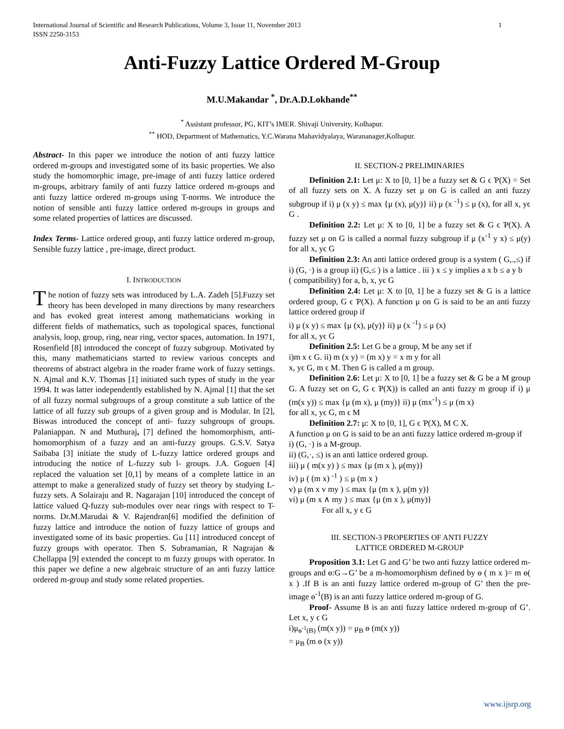1 International Journal of Scientific and Research Publications, Volume 3, Issue 11, November 2013
ISSN 2250-3153
Anti-Fuzzy Lattice Ordered M-Group
M.U.Makandar <sup>*</sup>, Dr.A.D.Lokhande<sup>**</sup>
<sup>*</sup> Assistant professor, PG, KIT’s IMER. Shivaji University, Kolhapur.
<sup>**</sup> HOD, Department of Mathematics, Y.C.Warana Mahavidyalaya, Warananager,Kolhapur.
Abstract- In this paper we introduce the notion of anti fuzzy lattice ordered m-groups and investigated some of its basic properties. We also study the homomorphic image, pre-image of anti fuzzy lattice ordered m-groups, arbitrary family of anti fuzzy lattice ordered m-groups and anti fuzzy lattice ordered m-groups using T-norms. We introduce the notion of sensible anti fuzzy lattice ordered m-groups in groups and some related properties of lattices are discussed.
Index Terms- Lattice ordered group, anti fuzzy lattice ordered m-group, Sensible fuzzy lattice , pre-image, direct product.
I. INTRODUCTION
The notion of fuzzy sets was introduced by L.A. Zadeh [5].Fuzzy set theory has been developed in many directions by many researchers and has evoked great interest among mathematicians working in different fields of mathematics, such as topological spaces, functional analysis, loop, group, ring, near ring, vector spaces, automation. In 1971, Rosenfield [8] introduced the concept of fuzzy subgroup. Motivated by this, many mathematicians started to review various concepts and theorems of abstract algebra in the roader frame work of fuzzy settings. N. Ajmal and K.V. Thomas [1] initiated such types of study in the year 1994. It was latter independently established by N. Ajmal [1] that the set of all fuzzy normal subgroups of a group constitute a sub lattice of the lattice of all fuzzy sub groups of a given group and is Modular. In [2], Biswas introduced the concept of anti- fuzzy subgroups of groups. Palaniappan. N and Muthuraj, [7] defined the homomorphism, anti-homomorphism of a fuzzy and an anti-fuzzy groups. G.S.V. Satya Saibaba [3] initiate the study of L-fuzzy lattice ordered groups and introducing the notice of L-fuzzy sub l- groups. J.A. Goguen [4] replaced the valuation set [0,1] by means of a complete lattice in an attempt to make a generalized study of fuzzy set theory by studying L-fuzzy sets. A Solairaju and R. Nagarajan [10] introduced the concept of lattice valued Q-fuzzy sub-modules over near rings with respect to T-norms. Dr.M.Marudai & V. Rajendran[6] modified the definition of fuzzy lattice and introduce the notion of fuzzy lattice of groups and investigated some of its basic properties. Gu [11] introduced concept of fuzzy groups with operator. Then S. Subramanian, R Nagrajan & Chellappa [9] extended the concept to m fuzzy groups with operator. In this paper we define a new algebraic structure of an anti fuzzy lattice ordered m-group and study some related properties.
II. SECTION-2 PRELIMINARIES
Definition 2.1: Let μ: X to [0, 1] be a fuzzy set & G ϵ Ƥ(X) = Set of all fuzzy sets on X. A fuzzy set μ on G is called an anti fuzzy subgroup if i) μ (x y) ≤ max {μ (x), μ(y)} ii) μ (x <sup>-1</sup>) ≤ μ (x), for all x, yϵ G .
Definition 2.2: Let μ: X to [0, 1] be a fuzzy set & G ϵ Ƥ(X). A fuzzy set μ on G is called a normal fuzzy subgroup if μ (x<sup>-1</sup> y x) ≤ μ(y) for all x, yϵ G
Definition 2.3: An anti lattice ordered group is a system ( G,.,≤) if i) (G, ·) is a group ii) (G,≤ ) is a lattice . iii ) x ≤ y implies a x b ≤ a y b
( compatibility) for a, b, x, yϵ G
Definition 2.4: Let μ: X to [0, 1] be a fuzzy set & G is a lattice ordered group, G ϵ Ƥ(X). A function μ on G is said to be an anti fuzzy lattice ordered group if
i) μ (x y) ≤ max {μ (x), μ(y)} ii) μ (x <sup>-1</sup>) ≤ μ (x)
for all x, yϵ G
Definition 2.5: Let G be a group, M be any set if
i)m x ϵ G. ii) m (x y) = (m x) y = x m y for all
x, yϵ G, m ϵ M. Then G is called a m group.
Definition 2.6: Let μ: X to [0, 1] be a fuzzy set & G be a M group G. A fuzzy set on G, G ϵ Ƥ(X)) is called an anti fuzzy m group if i) μ (m(x y)) ≤ max {μ (m x), μ (my)} ii) μ (mx<sup>-1</sup>) ≤ μ (m x)
for all x, yϵ G, m ϵ M
Definition 2.7: μ: X to [0, 1], G ϵ Ƥ(X), M C X.
A function μ on G is said to be an anti fuzzy lattice ordered m-group if
i) (G, ·) is a M-group.
ii) (G,·, ≤) is an anti lattice ordered group.
iii) μ ( m(x y) ) ≤ max {μ (m x ), μ(my)}
iv) μ ( (m x) <sup>-1</sup> ) ≤ μ (m x )
v) μ (m x v my ) ≤ max {μ (m x ), μ(m y)}
vi) μ (m x ∧ my ) ≤ max {μ (m x ), μ(my)}
For all x, y ϵ G
III. SECTION-3 PROPERTIES OF ANTI FUZZY
LATTICE ORDERED M-GROUP
Proposition 3.1: Let G and G’ be two anti fuzzy lattice ordered m-groups and ɵ:G→G’ be a m-homomorphism defined by ɵ ( m x )= m ɵ( x ) .If B is an anti fuzzy lattice ordered m-group of G’ then the pre-image ɵ<sup>-1</sup>(B) is an anti fuzzy lattice ordered m-group of G.
Proof- Assume B is an anti fuzzy lattice ordered m-group of G’. Let x, y ϵ G
i)μ<sub>ɵ<sup>-1</sup>(B)</sub> (m(x y)) = μ<sub>B</sub> ɵ (m(x y))
= μ<sub>B</sub> (m ɵ (x y))
www.ijsrp.org